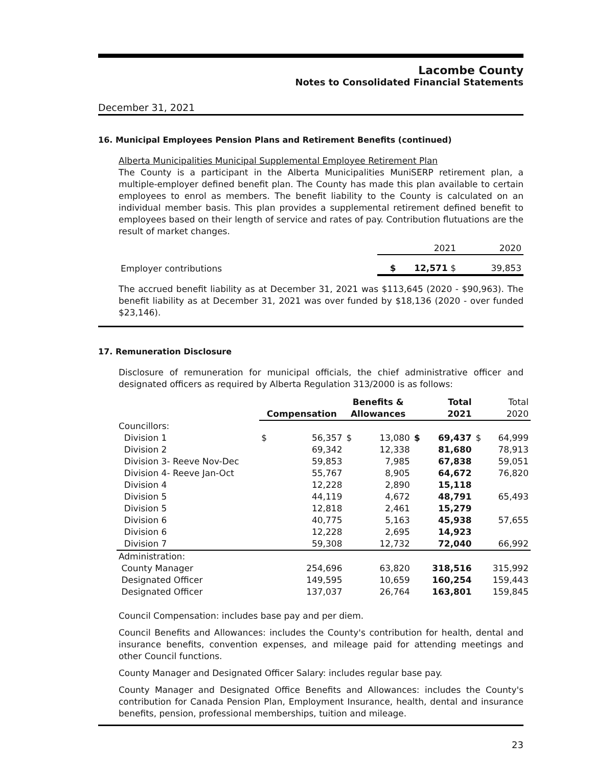Lacombe County
Notes to Consolidated Financial Statements
December 31, 2021
16. Municipal Employees Pension Plans and Retirement Benefits (continued)
Alberta Municipalities Municipal Supplemental Employee Retirement Plan
The County is a participant in the Alberta Municipalities MuniSERP retirement plan, a multiple-employer defined benefit plan. The County has made this plan available to certain employees to enrol as members. The benefit liability to the County is calculated on an individual member basis. This plan provides a supplemental retirement defined benefit to employees based on their length of service and rates of pay. Contribution flutuations are the result of market changes.
| | 2021 | 2020 |
| Employer contributions | $ 12,571 $ | 39,853 |
The accrued benefit liability as at December 31, 2021 was $113,645 (2020 - $90,963). The benefit liability as at December 31, 2021 was over funded by $18,136 (2020 - over funded $23,146).
17. Remuneration Disclosure
Disclosure of remuneration for municipal officials, the chief administrative officer and designated officers as required by Alberta Regulation 313/2000 is as follows:
| | Compensation | | Benefits & Allowances | | Total 2021 | | Total 2020 | |
| --- | --- | --- | --- | --- | --- | --- | --- | --- |
| Councillors: | | | | | | | | |
| Division 1 | $ | 56,357 | $ | 13,080 | $ | 69,437 | $ | 64,999 |
| Division 2 | | 69,342 | | 12,338 | | 81,680 | | 78,913 |
| Division 3- Reeve Nov-Dec | | 59,853 | | 7,985 | | 67,838 | | 59,051 |
| Division 4- Reeve Jan-Oct | | 55,767 | | 8,905 | | 64,672 | | 76,820 |
| Division 4 | | 12,228 | | 2,890 | | 15,118 | | |
| Division 5 | | 44,119 | | 4,672 | | 48,791 | | 65,493 |
| Division 5 | | 12,818 | | 2,461 | | 15,279 | | |
| Division 6 | | 40,775 | | 5,163 | | 45,938 | | 57,655 |
| Division 6 | | 12,228 | | 2,695 | | 14,923 | | |
| Division 7 | | 59,308 | | 12,732 | | 72,040 | | 66,992 |
| Administration: | | | | | | | | |
| County Manager | | 254,696 | | 63,820 | | 318,516 | | 315,992 |
| Designated Officer | | 149,595 | | 10,659 | | 160,254 | | 159,443 |
| Designated Officer | | 137,037 | | 26,764 | | 163,801 | | 159,845 |
Council Compensation: includes base pay and per diem.
Council Benefits and Allowances: includes the County's contribution for health, dental and insurance benefits, convention expenses, and mileage paid for attending meetings and other Council functions.
County Manager and Designated Officer Salary: includes regular base pay.
County Manager and Designated Office Benefits and Allowances: includes the County's contribution for Canada Pension Plan, Employment Insurance, health, dental and insurance benefits, pension, professional memberships, tuition and mileage.
23